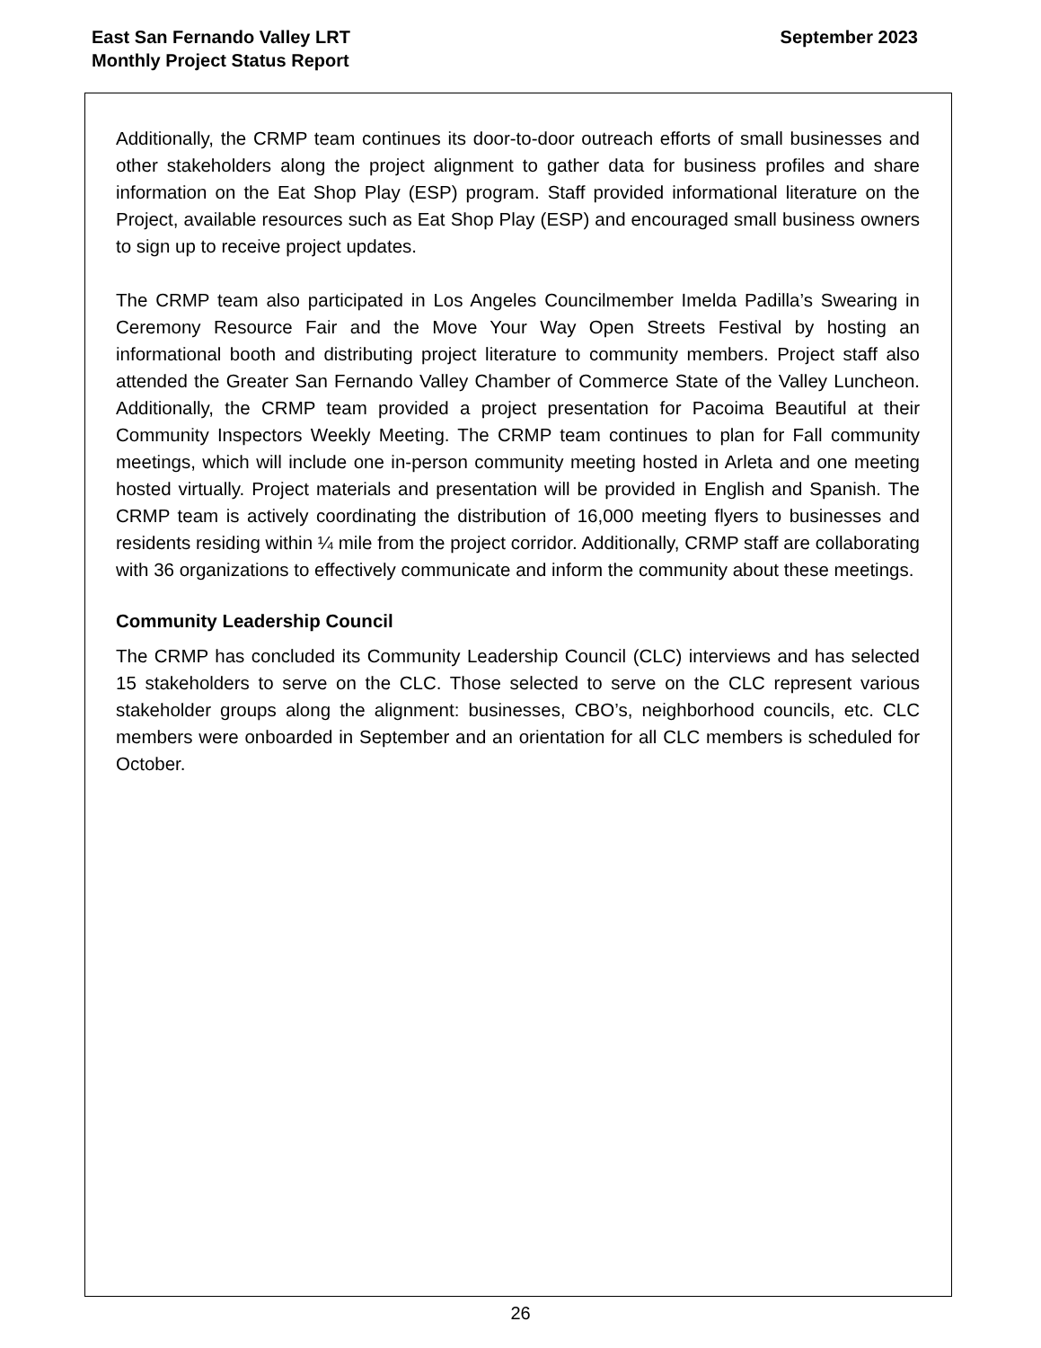East San Fernando Valley LRT
Monthly Project Status Report
September 2023
Additionally, the CRMP team continues its door-to-door outreach efforts of small businesses and other stakeholders along the project alignment to gather data for business profiles and share information on the Eat Shop Play (ESP) program. Staff provided informational literature on the Project, available resources such as Eat Shop Play (ESP) and encouraged small business owners to sign up to receive project updates.
The CRMP team also participated in Los Angeles Councilmember Imelda Padilla’s Swearing in Ceremony Resource Fair and the Move Your Way Open Streets Festival by hosting an informational booth and distributing project literature to community members. Project staff also attended the Greater San Fernando Valley Chamber of Commerce State of the Valley Luncheon. Additionally, the CRMP team provided a project presentation for Pacoima Beautiful at their Community Inspectors Weekly Meeting. The CRMP team continues to plan for Fall community meetings, which will include one in-person community meeting hosted in Arleta and one meeting hosted virtually. Project materials and presentation will be provided in English and Spanish. The CRMP team is actively coordinating the distribution of 16,000 meeting flyers to businesses and residents residing within ¼ mile from the project corridor. Additionally, CRMP staff are collaborating with 36 organizations to effectively communicate and inform the community about these meetings.
Community Leadership Council
The CRMP has concluded its Community Leadership Council (CLC) interviews and has selected 15 stakeholders to serve on the CLC. Those selected to serve on the CLC represent various stakeholder groups along the alignment: businesses, CBO’s, neighborhood councils, etc. CLC members were onboarded in September and an orientation for all CLC members is scheduled for October.
26